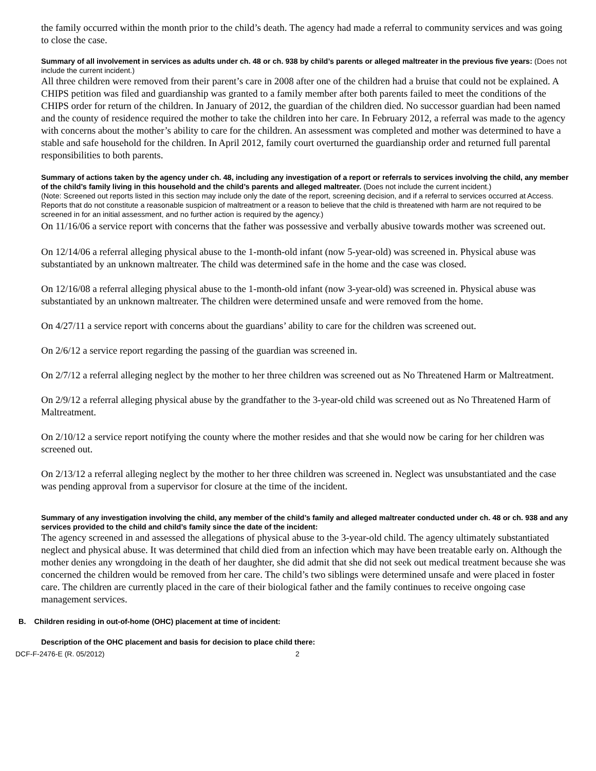the family occurred within the month prior to the child’s death. The agency had made a referral to community services and was going to close the case.
Summary of all involvement in services as adults under ch. 48 or ch. 938 by child’s parents or alleged maltreater in the previous five years: (Does not include the current incident.)
All three children were removed from their parent’s care in 2008 after one of the children had a bruise that could not be explained. A CHIPS petition was filed and guardianship was granted to a family member after both parents failed to meet the conditions of the CHIPS order for return of the children. In January of 2012, the guardian of the children died. No successor guardian had been named and the county of residence required the mother to take the children into her care. In February 2012, a referral was made to the agency with concerns about the mother’s ability to care for the children. An assessment was completed and mother was determined to have a stable and safe household for the children. In April 2012, family court overturned the guardianship order and returned full parental responsibilities to both parents.
Summary of actions taken by the agency under ch. 48, including any investigation of a report or referrals to services involving the child, any member of the child’s family living in this household and the child’s parents and alleged maltreater. (Does not include the current incident.)
(Note: Screened out reports listed in this section may include only the date of the report, screening decision, and if a referral to services occurred at Access. Reports that do not constitute a reasonable suspicion of maltreatment or a reason to believe that the child is threatened with harm are not required to be screened in for an initial assessment, and no further action is required by the agency.)
On 11/16/06 a service report with concerns that the father was possessive and verbally abusive towards mother was screened out.
On 12/14/06 a referral alleging physical abuse to the 1-month-old infant (now 5-year-old) was screened in. Physical abuse was substantiated by an unknown maltreater. The child was determined safe in the home and the case was closed.
On 12/16/08 a referral alleging physical abuse to the 1-month-old infant (now 3-year-old) was screened in. Physical abuse was substantiated by an unknown maltreater. The children were determined unsafe and were removed from the home.
On 4/27/11 a service report with concerns about the guardians’ ability to care for the children was screened out.
On 2/6/12 a service report regarding the passing of the guardian was screened in.
On 2/7/12 a referral alleging neglect by the mother to her three children was screened out as No Threatened Harm or Maltreatment.
On 2/9/12 a referral alleging physical abuse by the grandfather to the 3-year-old child was screened out as No Threatened Harm of Maltreatment.
On 2/10/12 a service report notifying the county where the mother resides and that she would now be caring for her children was screened out.
On 2/13/12 a referral alleging neglect by the mother to her three children was screened in. Neglect was unsubstantiated and the case was pending approval from a supervisor for closure at the time of the incident.
Summary of any investigation involving the child, any member of the child’s family and alleged maltreater conducted under ch. 48 or ch. 938 and any services provided to the child and child’s family since the date of the incident:
The agency screened in and assessed the allegations of physical abuse to the 3-year-old child. The agency ultimately substantiated neglect and physical abuse. It was determined that child died from an infection which may have been treatable early on. Although the mother denies any wrongdoing in the death of her daughter, she did admit that she did not seek out medical treatment because she was concerned the children would be removed from her care. The child’s two siblings were determined unsafe and were placed in foster care. The children are currently placed in the care of their biological father and the family continues to receive ongoing case management services.
B. Children residing in out-of-home (OHC) placement at time of incident:
Description of the OHC placement and basis for decision to place child there:
DCF-F-2476-E (R. 05/2012) 2